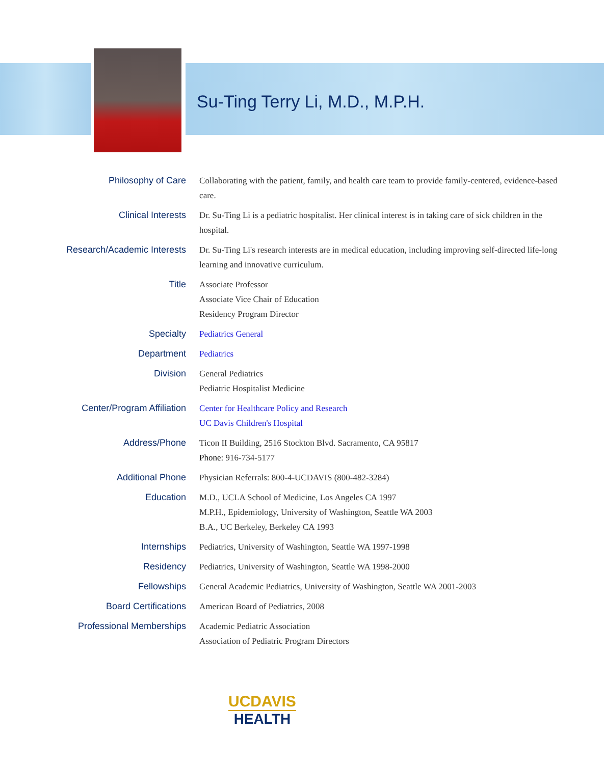Su-Ting Terry Li, M.D., M.P.H.
| Philosophy of Care | Collaborating with the patient, family, and health care team to provide family-centered, evidence-based care. |
| Clinical Interests | Dr. Su-Ting Li is a pediatric hospitalist. Her clinical interest is in taking care of sick children in the hospital. |
| Research/Academic Interests | Dr. Su-Ting Li's research interests are in medical education, including improving self-directed life-long learning and innovative curriculum. |
| Title | Associate Professor Associate Vice Chair of Education Residency Program Director |
| Specialty | Pediatrics General |
| Department | Pediatrics |
| Division | General Pediatrics Pediatric Hospitalist Medicine |
| Center/Program Affiliation | Center for Healthcare Policy and Research UC Davis Children's Hospital |
| Address/Phone | Ticon II Building, 2516 Stockton Blvd. Sacramento, CA 95817 Phone: 916-734-5177 |
| Additional Phone | Physician Referrals: 800-4-UCDAVIS (800-482-3284) |
| Education | M.D., UCLA School of Medicine, Los Angeles CA 1997 M.P.H., Epidemiology, University of Washington, Seattle WA 2003 B.A., UC Berkeley, Berkeley CA 1993 |
| Internships | Pediatrics, University of Washington, Seattle WA 1997-1998 |
| Residency | Pediatrics, University of Washington, Seattle WA 1998-2000 |
| Fellowships | General Academic Pediatrics, University of Washington, Seattle WA 2001-2003 |
| Board Certifications | American Board of Pediatrics, 2008 |
| Professional Memberships | Academic Pediatric Association Association of Pediatric Program Directors |
UCDAVIS
HEALTH